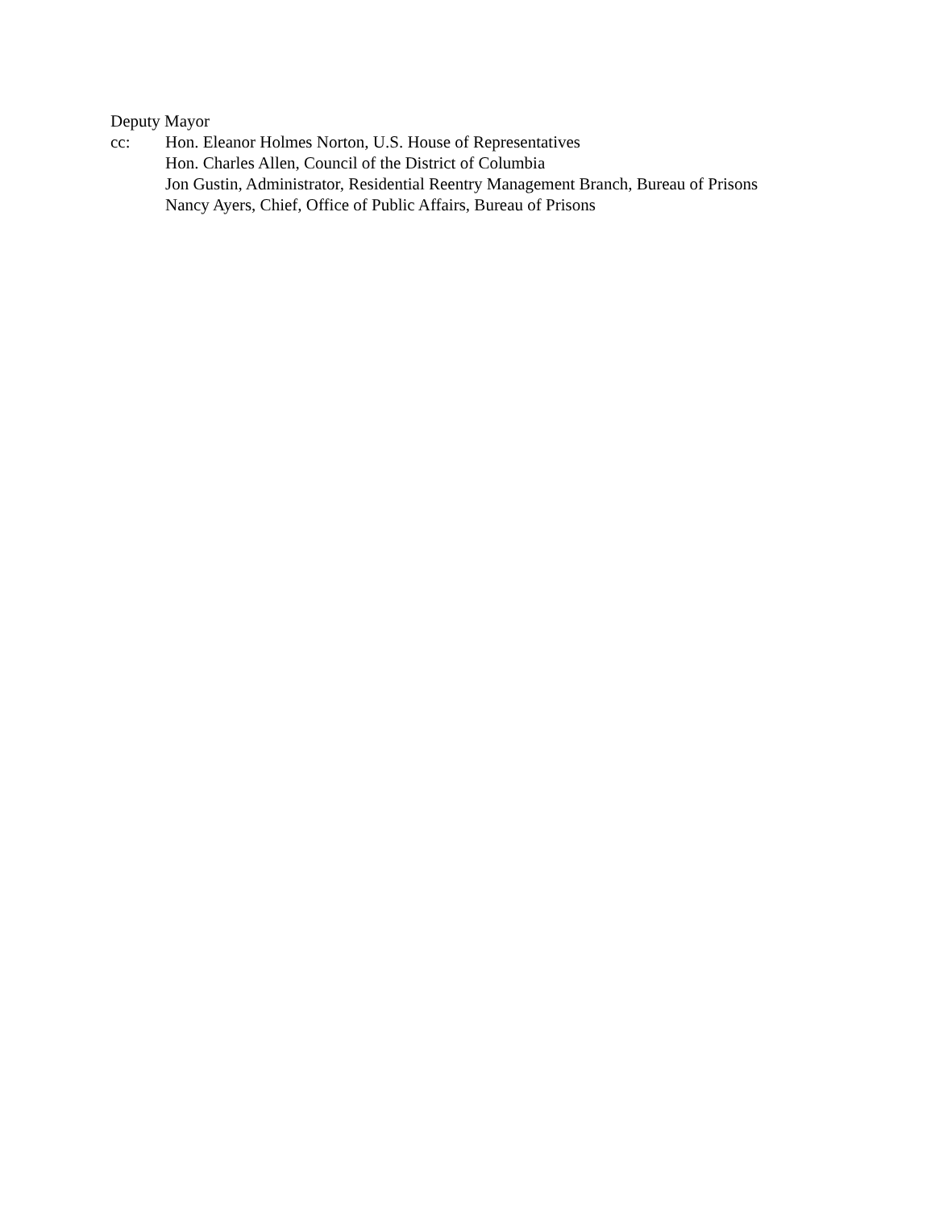Deputy Mayor
cc: Hon. Eleanor Holmes Norton, U.S. House of Representatives
Hon. Charles Allen, Council of the District of Columbia
Jon Gustin, Administrator, Residential Reentry Management Branch, Bureau of Prisons
Nancy Ayers, Chief, Office of Public Affairs, Bureau of Prisons